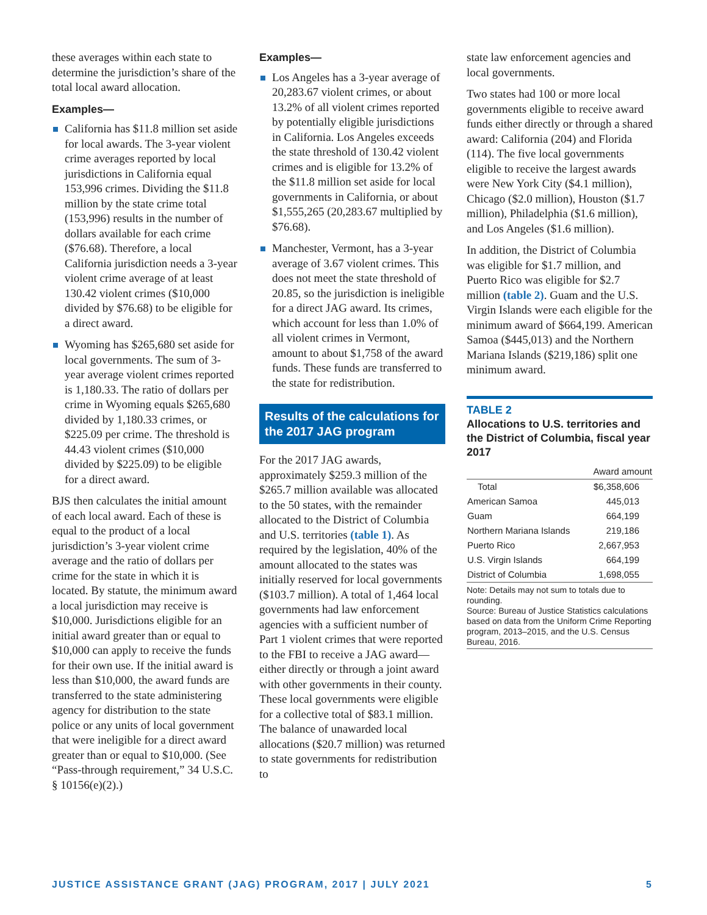these averages within each state to determine the jurisdiction’s share of the total local award allocation.
Examples—
California has $11.8 million set aside for local awards. The 3-year violent crime averages reported by local jurisdictions in California equal 153,996 crimes. Dividing the $11.8 million by the state crime total (153,996) results in the number of dollars available for each crime ($76.68). Therefore, a local California jurisdiction needs a 3-year violent crime average of at least 130.42 violent crimes ($10,000 divided by $76.68) to be eligible for a direct award.
Wyoming has $265,680 set aside for local governments. The sum of 3-year average violent crimes reported is 1,180.33. The ratio of dollars per crime in Wyoming equals $265,680 divided by 1,180.33 crimes, or $225.09 per crime. The threshold is 44.43 violent crimes ($10,000 divided by $225.09) to be eligible for a direct award.
BJS then calculates the initial amount of each local award. Each of these is equal to the product of a local jurisdiction’s 3-year violent crime average and the ratio of dollars per crime for the state in which it is located. By statute, the minimum award a local jurisdiction may receive is $10,000. Jurisdictions eligible for an initial award greater than or equal to $10,000 can apply to receive the funds for their own use. If the initial award is less than $10,000, the award funds are transferred to the state administering agency for distribution to the state police or any units of local government that were ineligible for a direct award greater than or equal to $10,000. (See “Pass-through requirement,” 34 U.S.C. § 10156(e)(2).)
Examples—
Los Angeles has a 3-year average of 20,283.67 violent crimes, or about 13.2% of all violent crimes reported by potentially eligible jurisdictions in California. Los Angeles exceeds the state threshold of 130.42 violent crimes and is eligible for 13.2% of the $11.8 million set aside for local governments in California, or about $1,555,265 (20,283.67 multiplied by $76.68).
Manchester, Vermont, has a 3-year average of 3.67 violent crimes. This does not meet the state threshold of 20.85, so the jurisdiction is ineligible for a direct JAG award. Its crimes, which account for less than 1.0% of all violent crimes in Vermont, amount to about $1,758 of the award funds. These funds are transferred to the state for redistribution.
Results of the calculations for the 2017 JAG program
For the 2017 JAG awards, approximately $259.3 million of the $265.7 million available was allocated to the 50 states, with the remainder allocated to the District of Columbia and U.S. territories (table 1). As required by the legislation, 40% of the amount allocated to the states was initially reserved for local governments ($103.7 million). A total of 1,464 local governments had law enforcement agencies with a sufficient number of Part 1 violent crimes that were reported to the FBI to receive a JAG award—either directly or through a joint award with other governments in their county. These local governments were eligible for a collective total of $83.1 million. The balance of unawarded local allocations ($20.7 million) was returned to state governments for redistribution to
state law enforcement agencies and local governments.
Two states had 100 or more local governments eligible to receive award funds either directly or through a shared award: California (204) and Florida (114). The five local governments eligible to receive the largest awards were New York City ($4.1 million), Chicago ($2.0 million), Houston ($1.7 million), Philadelphia ($1.6 million), and Los Angeles ($1.6 million).
In addition, the District of Columbia was eligible for $1.7 million, and Puerto Rico was eligible for $2.7 million (table 2). Guam and the U.S. Virgin Islands were each eligible for the minimum award of $664,199. American Samoa ($445,013) and the Northern Mariana Islands ($219,186) split one minimum award.
TABLE 2
Allocations to U.S. territories and the District of Columbia, fiscal year 2017
| | Award amount |
| --- | --- |
| Total | $6,358,606 |
| American Samoa | 445,013 |
| Guam | 664,199 |
| Northern Mariana Islands | 219,186 |
| Puerto Rico | 2,667,953 |
| U.S. Virgin Islands | 664,199 |
| District of Columbia | 1,698,055 |
Note: Details may not sum to totals due to rounding.
Source: Bureau of Justice Statistics calculations based on data from the Uniform Crime Reporting program, 2013–2015, and the U.S. Census Bureau, 2016.
JUSTICE ASSISTANCE GRANT (JAG) PROGRAM, 2017 | JULY 2021 5